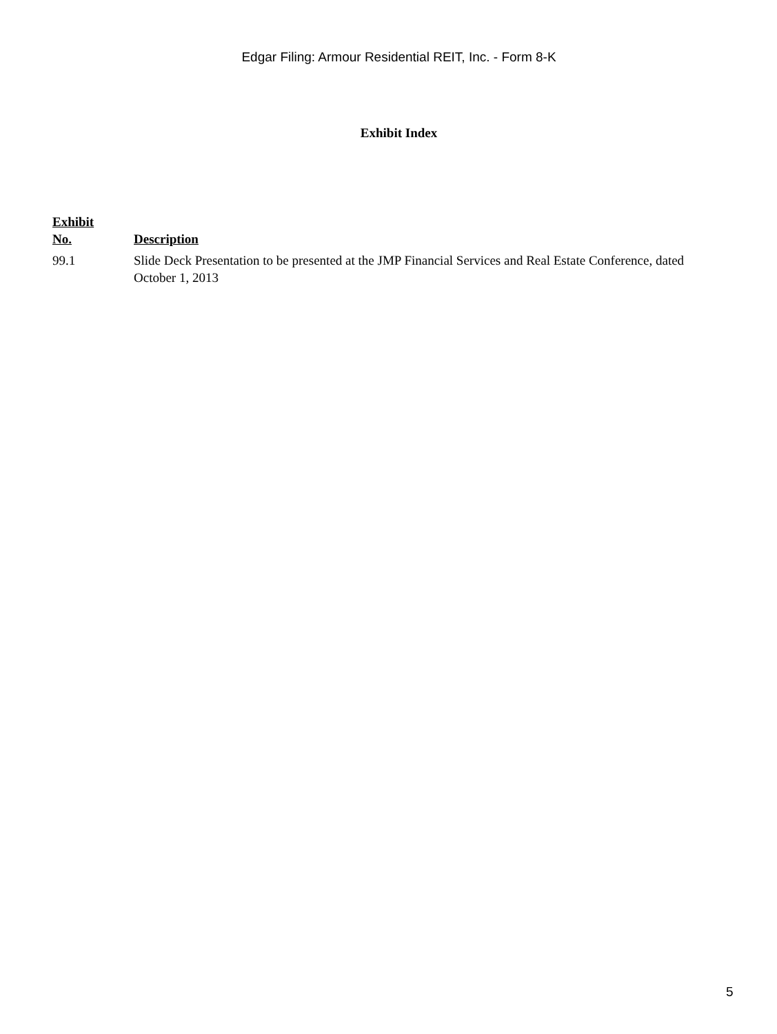Edgar Filing: Armour Residential REIT, Inc. - Form 8-K
Exhibit Index
| Exhibit No. | Description |
| --- | --- |
| 99.1 | Slide Deck Presentation to be presented at the JMP Financial Services and Real Estate Conference, dated October 1, 2013 |
5